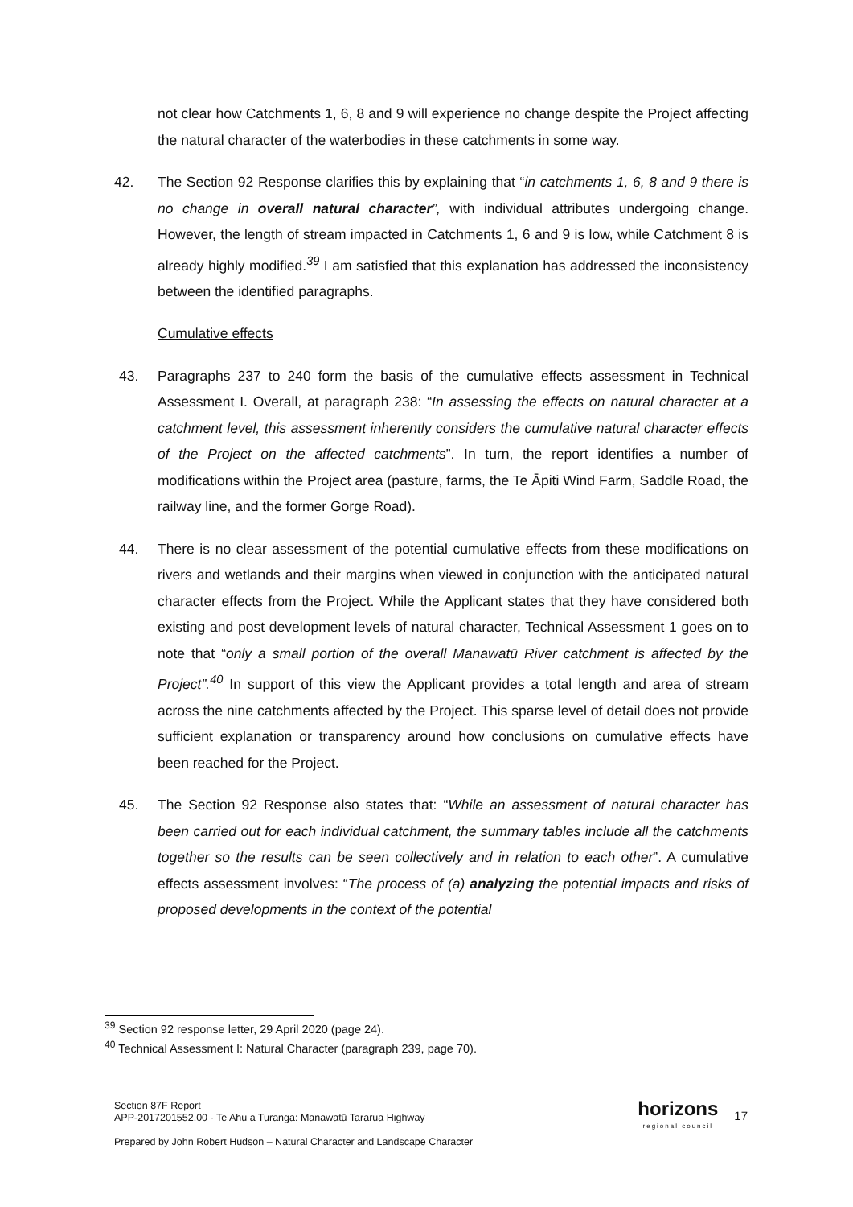not clear how Catchments 1, 6, 8 and 9 will experience no change despite the Project affecting the natural character of the waterbodies in these catchments in some way.
42. The Section 92 Response clarifies this by explaining that “in catchments 1, 6, 8 and 9 there is no change in overall natural character”, with individual attributes undergoing change. However, the length of stream impacted in Catchments 1, 6 and 9 is low, while Catchment 8 is already highly modified.<sup>39</sup> I am satisfied that this explanation has addressed the inconsistency between the identified paragraphs.
Cumulative effects
43. Paragraphs 237 to 240 form the basis of the cumulative effects assessment in Technical Assessment I. Overall, at paragraph 238: “In assessing the effects on natural character at a catchment level, this assessment inherently considers the cumulative natural character effects of the Project on the affected catchments”. In turn, the report identifies a number of modifications within the Project area (pasture, farms, the Te Āpiti Wind Farm, Saddle Road, the railway line, and the former Gorge Road).
44. There is no clear assessment of the potential cumulative effects from these modifications on rivers and wetlands and their margins when viewed in conjunction with the anticipated natural character effects from the Project. While the Applicant states that they have considered both existing and post development levels of natural character, Technical Assessment 1 goes on to note that “only a small portion of the overall Manawatū River catchment is affected by the Project”.<sup>40</sup> In support of this view the Applicant provides a total length and area of stream across the nine catchments affected by the Project. This sparse level of detail does not provide sufficient explanation or transparency around how conclusions on cumulative effects have been reached for the Project.
45. The Section 92 Response also states that: “While an assessment of natural character has been carried out for each individual catchment, the summary tables include all the catchments together so the results can be seen collectively and in relation to each other”. A cumulative effects assessment involves: “The process of (a) analyzing the potential impacts and risks of proposed developments in the context of the potential
<sup>39</sup> Section 92 response letter, 29 April 2020 (page 24).
<sup>40</sup> Technical Assessment I: Natural Character (paragraph 239, page 70).
Section 87F Report
APP-2017201552.00 - Te Ahu a Turanga: Manawatū Tararua Highway
Prepared by John Robert Hudson – Natural Character and Landscape Character
horizons
regional council
17